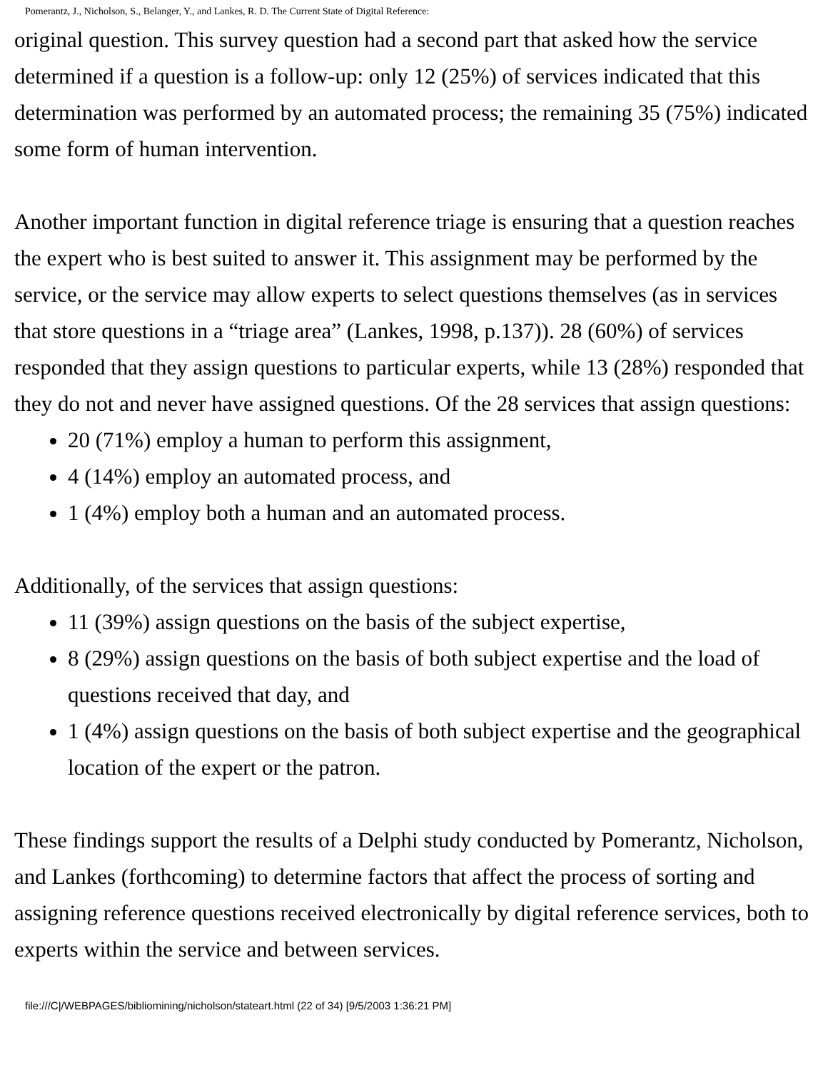Pomerantz, J., Nicholson, S., Belanger, Y., and Lankes, R. D. The Current State of Digital Reference:
original question. This survey question had a second part that asked how the service determined if a question is a follow-up: only 12 (25%) of services indicated that this determination was performed by an automated process; the remaining 35 (75%) indicated some form of human intervention.
Another important function in digital reference triage is ensuring that a question reaches the expert who is best suited to answer it. This assignment may be performed by the service, or the service may allow experts to select questions themselves (as in services that store questions in a “triage area” (Lankes, 1998, p.137)). 28 (60%) of services responded that they assign questions to particular experts, while 13 (28%) responded that they do not and never have assigned questions. Of the 28 services that assign questions:
20 (71%) employ a human to perform this assignment,
4 (14%) employ an automated process, and
1 (4%) employ both a human and an automated process.
Additionally, of the services that assign questions:
11 (39%) assign questions on the basis of the subject expertise,
8 (29%) assign questions on the basis of both subject expertise and the load of questions received that day, and
1 (4%) assign questions on the basis of both subject expertise and the geographical location of the expert or the patron.
These findings support the results of a Delphi study conducted by Pomerantz, Nicholson, and Lankes (forthcoming) to determine factors that affect the process of sorting and assigning reference questions received electronically by digital reference services, both to experts within the service and between services.
file:///C|/WEBPAGES/bibliomining/nicholson/stateart.html (22 of 34) [9/5/2003 1:36:21 PM]